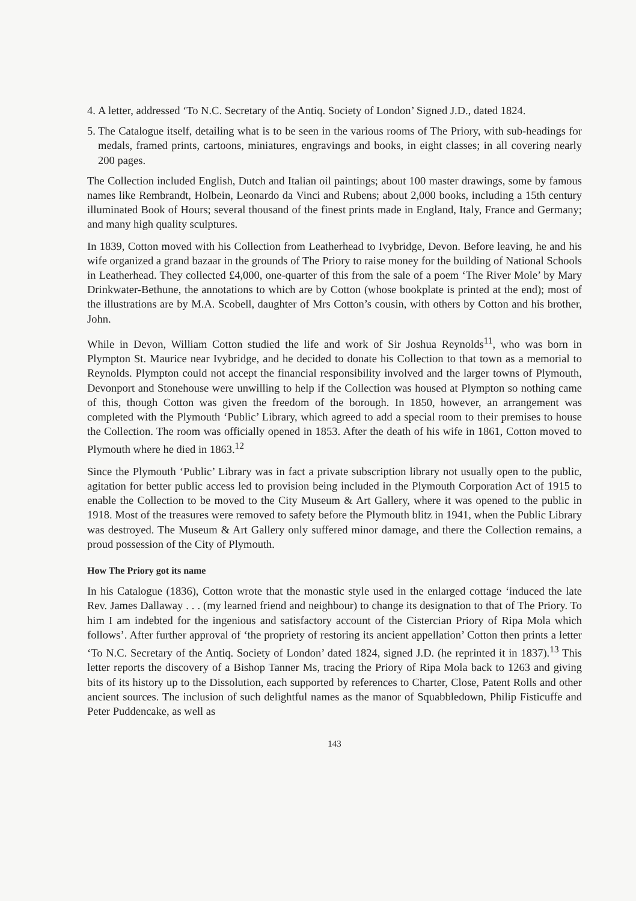4. A letter, addressed ‘To N.C. Secretary of the Antiq. Society of London’ Signed J.D., dated 1824.
5. The Catalogue itself, detailing what is to be seen in the various rooms of The Priory, with sub-headings for medals, framed prints, cartoons, miniatures, engravings and books, in eight classes; in all covering nearly 200 pages.
The Collection included English, Dutch and Italian oil paintings; about 100 master drawings, some by famous names like Rembrandt, Holbein, Leonardo da Vinci and Rubens; about 2,000 books, including a 15th century illuminated Book of Hours; several thousand of the finest prints made in England, Italy, France and Germany; and many high quality sculptures.
In 1839, Cotton moved with his Collection from Leatherhead to Ivybridge, Devon. Before leaving, he and his wife organized a grand bazaar in the grounds of The Priory to raise money for the building of National Schools in Leatherhead. They collected £4,000, one-quarter of this from the sale of a poem ‘The River Mole’ by Mary Drinkwater-Bethune, the annotations to which are by Cotton (whose bookplate is printed at the end); most of the illustrations are by M.A. Scobell, daughter of Mrs Cotton’s cousin, with others by Cotton and his brother, John.
While in Devon, William Cotton studied the life and work of Sir Joshua Reynolds<sup>11</sup>, who was born in Plympton St. Maurice near Ivybridge, and he decided to donate his Collection to that town as a memorial to Reynolds. Plympton could not accept the financial responsibility involved and the larger towns of Plymouth, Devonport and Stonehouse were unwilling to help if the Collection was housed at Plympton so nothing came of this, though Cotton was given the freedom of the borough. In 1850, however, an arrangement was completed with the Plymouth ‘Public’ Library, which agreed to add a special room to their premises to house the Collection. The room was officially opened in 1853. After the death of his wife in 1861, Cotton moved to Plymouth where he died in 1863.<sup>12</sup>
Since the Plymouth ‘Public’ Library was in fact a private subscription library not usually open to the public, agitation for better public access led to provision being included in the Plymouth Corporation Act of 1915 to enable the Collection to be moved to the City Museum & Art Gallery, where it was opened to the public in 1918. Most of the treasures were removed to safety before the Plymouth blitz in 1941, when the Public Library was destroyed. The Museum & Art Gallery only suffered minor damage, and there the Collection remains, a proud possession of the City of Plymouth.
How The Priory got its name
In his Catalogue (1836), Cotton wrote that the monastic style used in the enlarged cottage ‘induced the late Rev. James Dallaway . . . (my learned friend and neighbour) to change its designation to that of The Priory. To him I am indebted for the ingenious and satisfactory account of the Cistercian Priory of Ripa Mola which follows’. After further approval of ‘the propriety of restoring its ancient appellation’ Cotton then prints a letter ‘To N.C. Secretary of the Antiq. Society of London’ dated 1824, signed J.D. (he reprinted it in 1837).<sup>13</sup> This letter reports the discovery of a Bishop Tanner Ms, tracing the Priory of Ripa Mola back to 1263 and giving bits of its history up to the Dissolution, each supported by references to Charter, Close, Patent Rolls and other ancient sources. The inclusion of such delightful names as the manor of Squabbledown, Philip Fisticuffe and Peter Puddencake, as well as
143